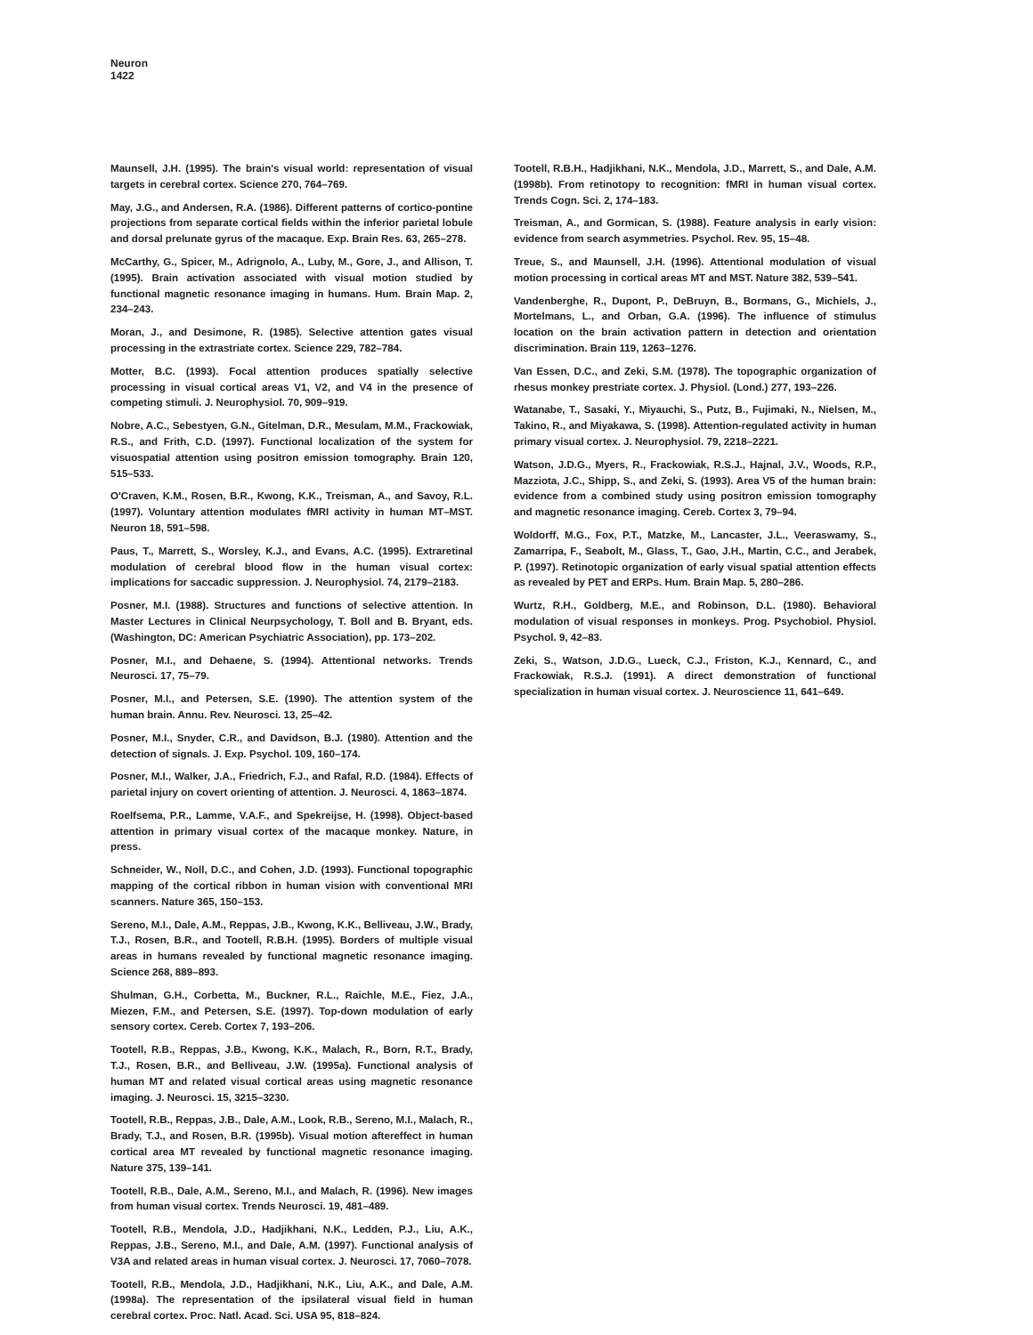Neuron
1422
Maunsell, J.H. (1995). The brain's visual world: representation of visual targets in cerebral cortex. Science 270, 764–769.
May, J.G., and Andersen, R.A. (1986). Different patterns of cortico-pontine projections from separate cortical fields within the inferior parietal lobule and dorsal prelunate gyrus of the macaque. Exp. Brain Res. 63, 265–278.
McCarthy, G., Spicer, M., Adrignolo, A., Luby, M., Gore, J., and Allison, T. (1995). Brain activation associated with visual motion studied by functional magnetic resonance imaging in humans. Hum. Brain Map. 2, 234–243.
Moran, J., and Desimone, R. (1985). Selective attention gates visual processing in the extrastriate cortex. Science 229, 782–784.
Motter, B.C. (1993). Focal attention produces spatially selective processing in visual cortical areas V1, V2, and V4 in the presence of competing stimuli. J. Neurophysiol. 70, 909–919.
Nobre, A.C., Sebestyen, G.N., Gitelman, D.R., Mesulam, M.M., Frackowiak, R.S., and Frith, C.D. (1997). Functional localization of the system for visuospatial attention using positron emission tomography. Brain 120, 515–533.
O'Craven, K.M., Rosen, B.R., Kwong, K.K., Treisman, A., and Savoy, R.L. (1997). Voluntary attention modulates fMRI activity in human MT–MST. Neuron 18, 591–598.
Paus, T., Marrett, S., Worsley, K.J., and Evans, A.C. (1995). Extraretinal modulation of cerebral blood flow in the human visual cortex: implications for saccadic suppression. J. Neurophysiol. 74, 2179–2183.
Posner, M.I. (1988). Structures and functions of selective attention. In Master Lectures in Clinical Neurpsychology, T. Boll and B. Bryant, eds. (Washington, DC: American Psychiatric Association), pp. 173–202.
Posner, M.I., and Dehaene, S. (1994). Attentional networks. Trends Neurosci. 17, 75–79.
Posner, M.I., and Petersen, S.E. (1990). The attention system of the human brain. Annu. Rev. Neurosci. 13, 25–42.
Posner, M.I., Snyder, C.R., and Davidson, B.J. (1980). Attention and the detection of signals. J. Exp. Psychol. 109, 160–174.
Posner, M.I., Walker, J.A., Friedrich, F.J., and Rafal, R.D. (1984). Effects of parietal injury on covert orienting of attention. J. Neurosci. 4, 1863–1874.
Roelfsema, P.R., Lamme, V.A.F., and Spekreijse, H. (1998). Object-based attention in primary visual cortex of the macaque monkey. Nature, in press.
Schneider, W., Noll, D.C., and Cohen, J.D. (1993). Functional topographic mapping of the cortical ribbon in human vision with conventional MRI scanners. Nature 365, 150–153.
Sereno, M.I., Dale, A.M., Reppas, J.B., Kwong, K.K., Belliveau, J.W., Brady, T.J., Rosen, B.R., and Tootell, R.B.H. (1995). Borders of multiple visual areas in humans revealed by functional magnetic resonance imaging. Science 268, 889–893.
Shulman, G.H., Corbetta, M., Buckner, R.L., Raichle, M.E., Fiez, J.A., Miezen, F.M., and Petersen, S.E. (1997). Top-down modulation of early sensory cortex. Cereb. Cortex 7, 193–206.
Tootell, R.B., Reppas, J.B., Kwong, K.K., Malach, R., Born, R.T., Brady, T.J., Rosen, B.R., and Belliveau, J.W. (1995a). Functional analysis of human MT and related visual cortical areas using magnetic resonance imaging. J. Neurosci. 15, 3215–3230.
Tootell, R.B., Reppas, J.B., Dale, A.M., Look, R.B., Sereno, M.I., Malach, R., Brady, T.J., and Rosen, B.R. (1995b). Visual motion aftereffect in human cortical area MT revealed by functional magnetic resonance imaging. Nature 375, 139–141.
Tootell, R.B., Dale, A.M., Sereno, M.I., and Malach, R. (1996). New images from human visual cortex. Trends Neurosci. 19, 481–489.
Tootell, R.B., Mendola, J.D., Hadjikhani, N.K., Ledden, P.J., Liu, A.K., Reppas, J.B., Sereno, M.I., and Dale, A.M. (1997). Functional analysis of V3A and related areas in human visual cortex. J. Neurosci. 17, 7060–7078.
Tootell, R.B., Mendola, J.D., Hadjikhani, N.K., Liu, A.K., and Dale, A.M. (1998a). The representation of the ipsilateral visual field in human cerebral cortex. Proc. Natl. Acad. Sci. USA 95, 818–824.
Tootell, R.B.H., Hadjikhani, N.K., Mendola, J.D., Marrett, S., and Dale, A.M. (1998b). From retinotopy to recognition: fMRI in human visual cortex. Trends Cogn. Sci. 2, 174–183.
Treisman, A., and Gormican, S. (1988). Feature analysis in early vision: evidence from search asymmetries. Psychol. Rev. 95, 15–48.
Treue, S., and Maunsell, J.H. (1996). Attentional modulation of visual motion processing in cortical areas MT and MST. Nature 382, 539–541.
Vandenberghe, R., Dupont, P., DeBruyn, B., Bormans, G., Michiels, J., Mortelmans, L., and Orban, G.A. (1996). The influence of stimulus location on the brain activation pattern in detection and orientation discrimination. Brain 119, 1263–1276.
Van Essen, D.C., and Zeki, S.M. (1978). The topographic organization of rhesus monkey prestriate cortex. J. Physiol. (Lond.) 277, 193–226.
Watanabe, T., Sasaki, Y., Miyauchi, S., Putz, B., Fujimaki, N., Nielsen, M., Takino, R., and Miyakawa, S. (1998). Attention-regulated activity in human primary visual cortex. J. Neurophysiol. 79, 2218–2221.
Watson, J.D.G., Myers, R., Frackowiak, R.S.J., Hajnal, J.V., Woods, R.P., Mazziota, J.C., Shipp, S., and Zeki, S. (1993). Area V5 of the human brain: evidence from a combined study using positron emission tomography and magnetic resonance imaging. Cereb. Cortex 3, 79–94.
Woldorff, M.G., Fox, P.T., Matzke, M., Lancaster, J.L., Veeraswamy, S., Zamarripa, F., Seabolt, M., Glass, T., Gao, J.H., Martin, C.C., and Jerabek, P. (1997). Retinotopic organization of early visual spatial attention effects as revealed by PET and ERPs. Hum. Brain Map. 5, 280–286.
Wurtz, R.H., Goldberg, M.E., and Robinson, D.L. (1980). Behavioral modulation of visual responses in monkeys. Prog. Psychobiol. Physiol. Psychol. 9, 42–83.
Zeki, S., Watson, J.D.G., Lueck, C.J., Friston, K.J., Kennard, C., and Frackowiak, R.S.J. (1991). A direct demonstration of functional specialization in human visual cortex. J. Neuroscience 11, 641–649.